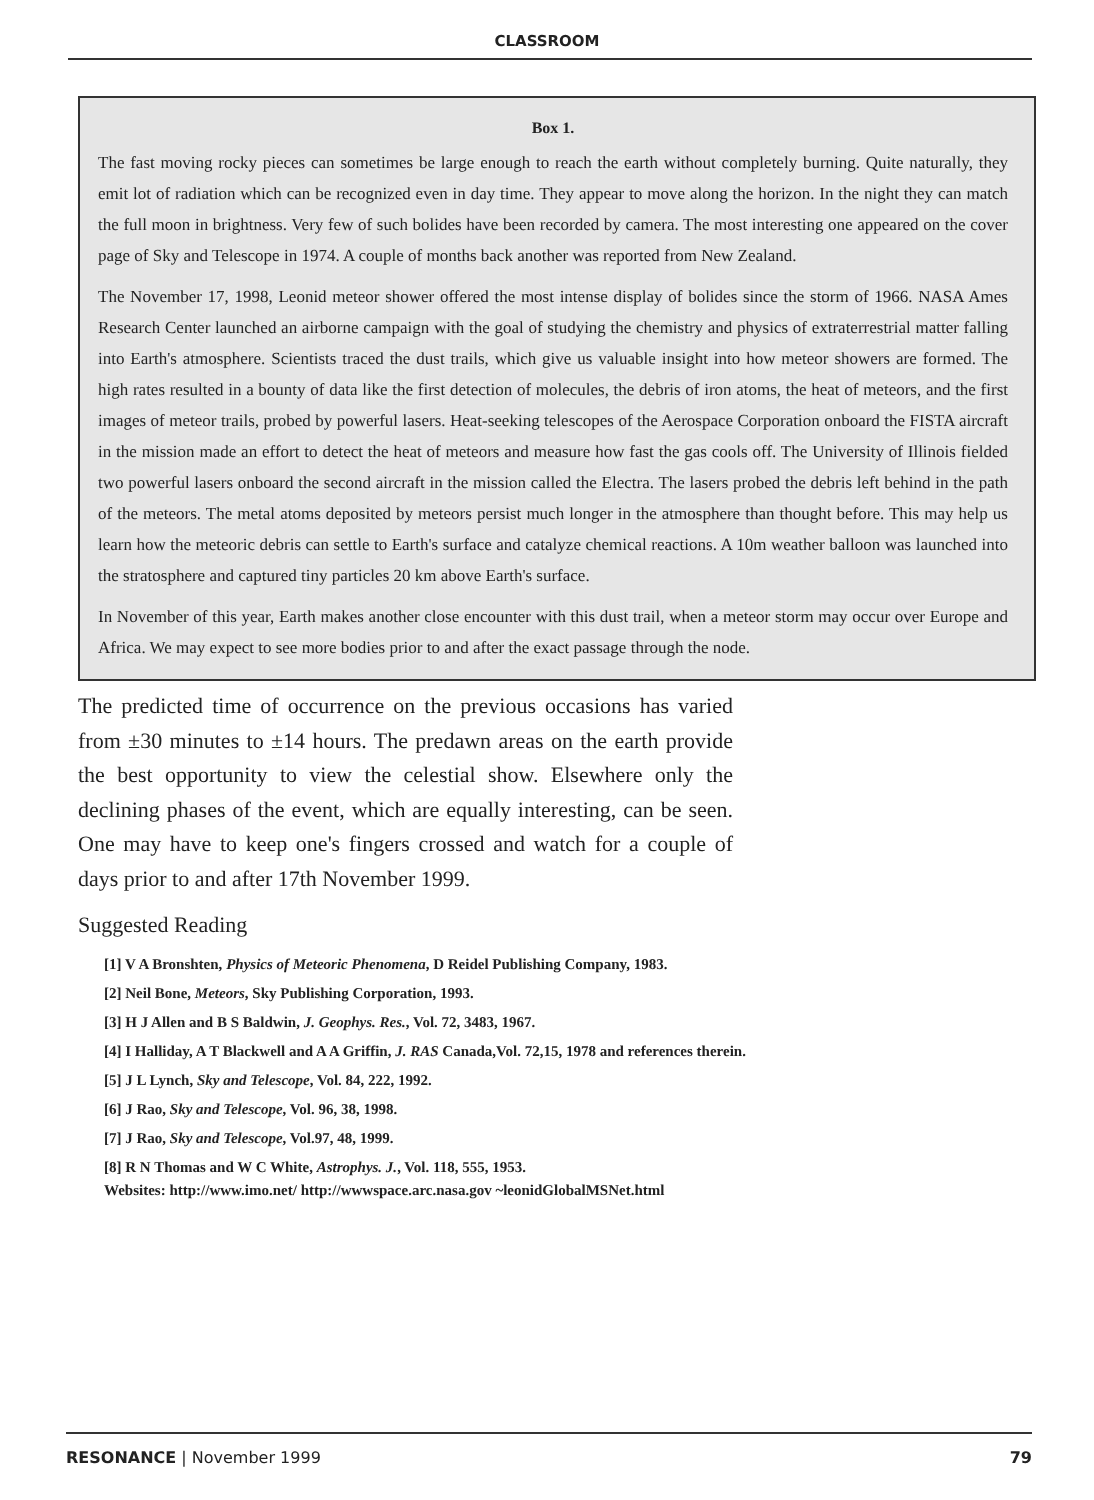CLASSROOM
Box 1.
The fast moving rocky pieces can sometimes be large enough to reach the earth without completely burning. Quite naturally, they emit lot of radiation which can be recognized even in day time. They appear to move along the horizon. In the night they can match the full moon in brightness. Very few of such bolides have been recorded by camera. The most interesting one appeared on the cover page of Sky and Telescope in 1974. A couple of months back another was reported from New Zealand.
The November 17, 1998, Leonid meteor shower offered the most intense display of bolides since the storm of 1966. NASA Ames Research Center launched an airborne campaign with the goal of studying the chemistry and physics of extraterrestrial matter falling into Earth's atmosphere. Scientists traced the dust trails, which give us valuable insight into how meteor showers are formed. The high rates resulted in a bounty of data like the first detection of molecules, the debris of iron atoms, the heat of meteors, and the first images of meteor trails, probed by powerful lasers. Heat-seeking telescopes of the Aerospace Corporation onboard the FISTA aircraft in the mission made an effort to detect the heat of meteors and measure how fast the gas cools off. The University of Illinois fielded two powerful lasers onboard the second aircraft in the mission called the Electra. The lasers probed the debris left behind in the path of the meteors. The metal atoms deposited by meteors persist much longer in the atmosphere than thought before. This may help us learn how the meteoric debris can settle to Earth's surface and catalyze chemical reactions. A 10m weather balloon was launched into the stratosphere and captured tiny particles 20 km above Earth's surface.
In November of this year, Earth makes another close encounter with this dust trail, when a meteor storm may occur over Europe and Africa. We may expect to see more bodies prior to and after the exact passage through the node.
The predicted time of occurrence on the previous occasions has varied from ±30 minutes to ±14 hours. The predawn areas on the earth provide the best opportunity to view the celestial show. Elsewhere only the declining phases of the event, which are equally interesting, can be seen. One may have to keep one's fingers crossed and watch for a couple of days prior to and after 17th November 1999.
Suggested Reading
[1] V A Bronshten, Physics of Meteoric Phenomena, D Reidel Publishing Company, 1983.
[2] Neil Bone, Meteors, Sky Publishing Corporation, 1993.
[3] H J Allen and B S Baldwin, J. Geophys. Res., Vol. 72, 3483, 1967.
[4] I Halliday, A T Blackwell and A A Griffin, J. RAS Canada,Vol. 72,15, 1978 and references therein.
[5] J L Lynch, Sky and Telescope, Vol. 84, 222, 1992.
[6] J Rao, Sky and Telescope, Vol. 96, 38, 1998.
[7] J Rao, Sky and Telescope, Vol.97, 48, 1999.
[8] R N Thomas and W C White, Astrophys. J., Vol. 118, 555, 1953.
Websites: http://www.imo.net/ http://wwwspace.arc.nasa.gov ~leonidGlobalMSNet.html
RESONANCE | November 1999 79